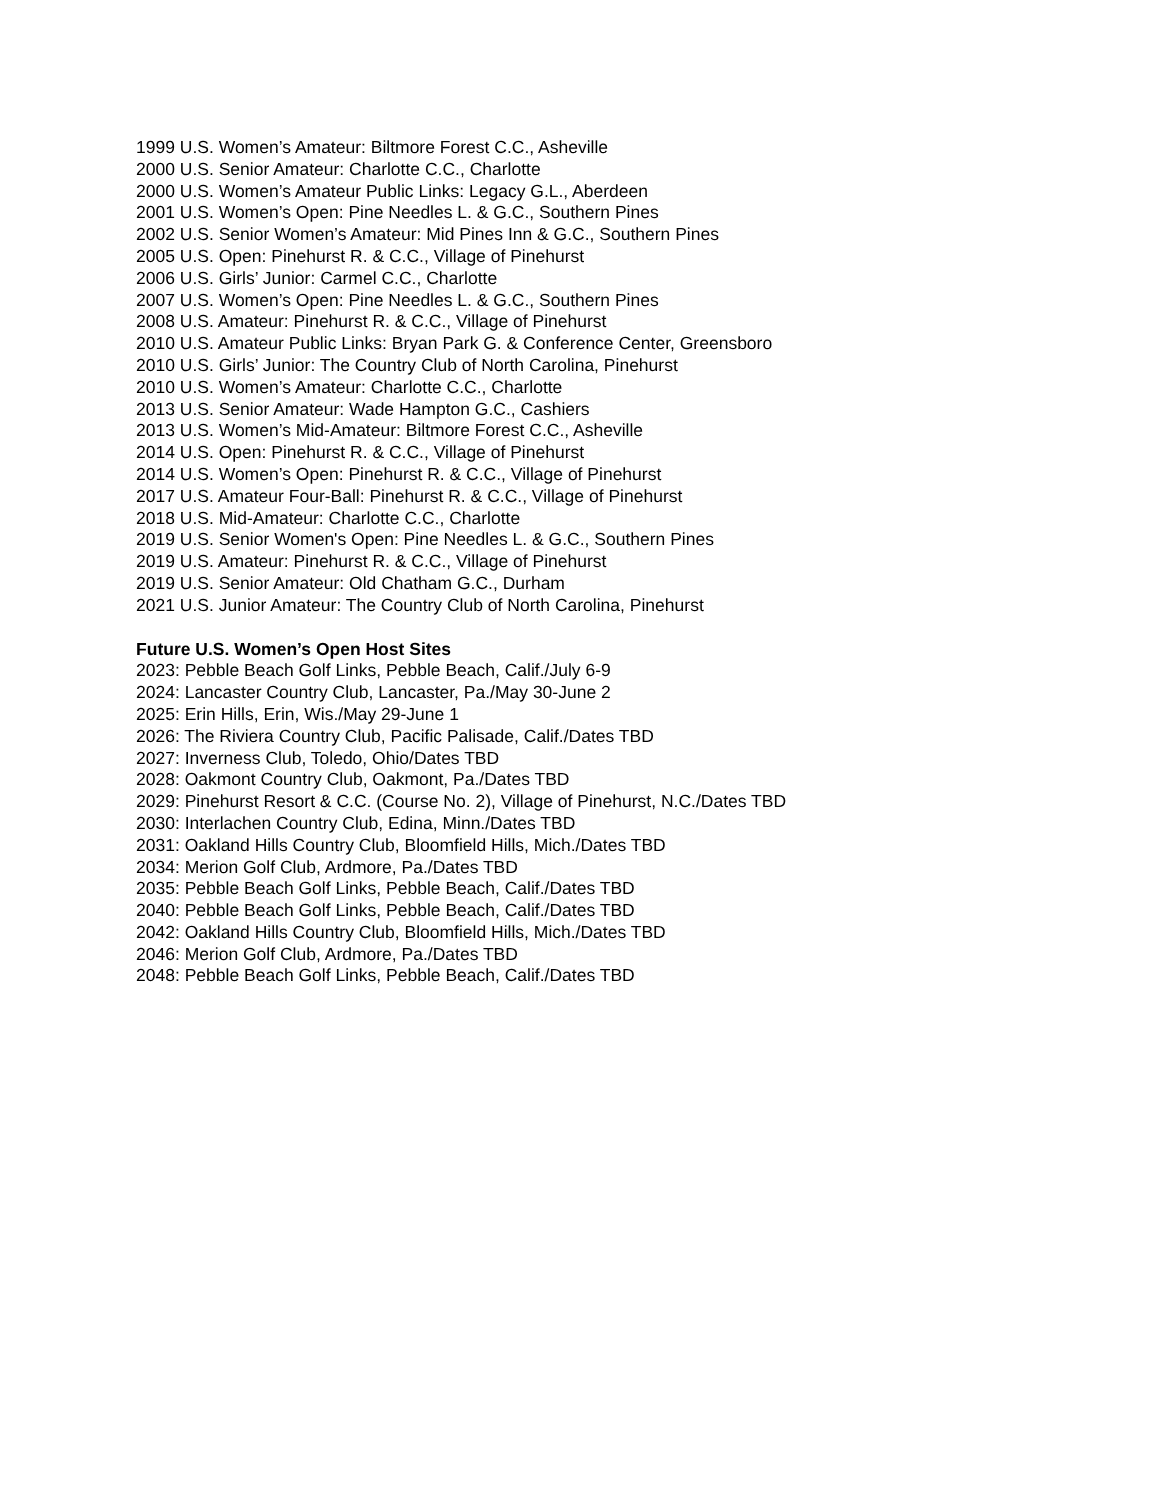1999 U.S. Women’s Amateur: Biltmore Forest C.C., Asheville
2000 U.S. Senior Amateur: Charlotte C.C., Charlotte
2000 U.S. Women’s Amateur Public Links: Legacy G.L., Aberdeen
2001 U.S. Women’s Open: Pine Needles L. & G.C., Southern Pines
2002 U.S. Senior Women’s Amateur: Mid Pines Inn & G.C., Southern Pines
2005 U.S. Open: Pinehurst R. & C.C., Village of Pinehurst
2006 U.S. Girls’ Junior: Carmel C.C., Charlotte
2007 U.S. Women’s Open: Pine Needles L. & G.C., Southern Pines
2008 U.S. Amateur: Pinehurst R. & C.C., Village of Pinehurst
2010 U.S. Amateur Public Links: Bryan Park G. & Conference Center, Greensboro
2010 U.S. Girls’ Junior: The Country Club of North Carolina, Pinehurst
2010 U.S. Women’s Amateur: Charlotte C.C., Charlotte
2013 U.S. Senior Amateur: Wade Hampton G.C., Cashiers
2013 U.S. Women’s Mid-Amateur: Biltmore Forest C.C., Asheville
2014 U.S. Open: Pinehurst R. & C.C., Village of Pinehurst
2014 U.S. Women’s Open: Pinehurst R. & C.C., Village of Pinehurst
2017 U.S. Amateur Four-Ball: Pinehurst R. & C.C., Village of Pinehurst
2018 U.S. Mid-Amateur: Charlotte C.C., Charlotte
2019 U.S. Senior Women's Open: Pine Needles L. & G.C., Southern Pines
2019 U.S. Amateur: Pinehurst R. & C.C., Village of Pinehurst
2019 U.S. Senior Amateur: Old Chatham G.C., Durham
2021 U.S. Junior Amateur: The Country Club of North Carolina, Pinehurst
Future U.S. Women’s Open Host Sites
2023: Pebble Beach Golf Links, Pebble Beach, Calif./July 6-9
2024: Lancaster Country Club, Lancaster, Pa./May 30-June 2
2025: Erin Hills, Erin, Wis./May 29-June 1
2026: The Riviera Country Club, Pacific Palisade, Calif./Dates TBD
2027: Inverness Club, Toledo, Ohio/Dates TBD
2028: Oakmont Country Club, Oakmont, Pa./Dates TBD
2029: Pinehurst Resort & C.C. (Course No. 2), Village of Pinehurst, N.C./Dates TBD
2030: Interlachen Country Club, Edina, Minn./Dates TBD
2031: Oakland Hills Country Club, Bloomfield Hills, Mich./Dates TBD
2034: Merion Golf Club, Ardmore, Pa./Dates TBD
2035: Pebble Beach Golf Links, Pebble Beach, Calif./Dates TBD
2040: Pebble Beach Golf Links, Pebble Beach, Calif./Dates TBD
2042: Oakland Hills Country Club, Bloomfield Hills, Mich./Dates TBD
2046: Merion Golf Club, Ardmore, Pa./Dates TBD
2048: Pebble Beach Golf Links, Pebble Beach, Calif./Dates TBD